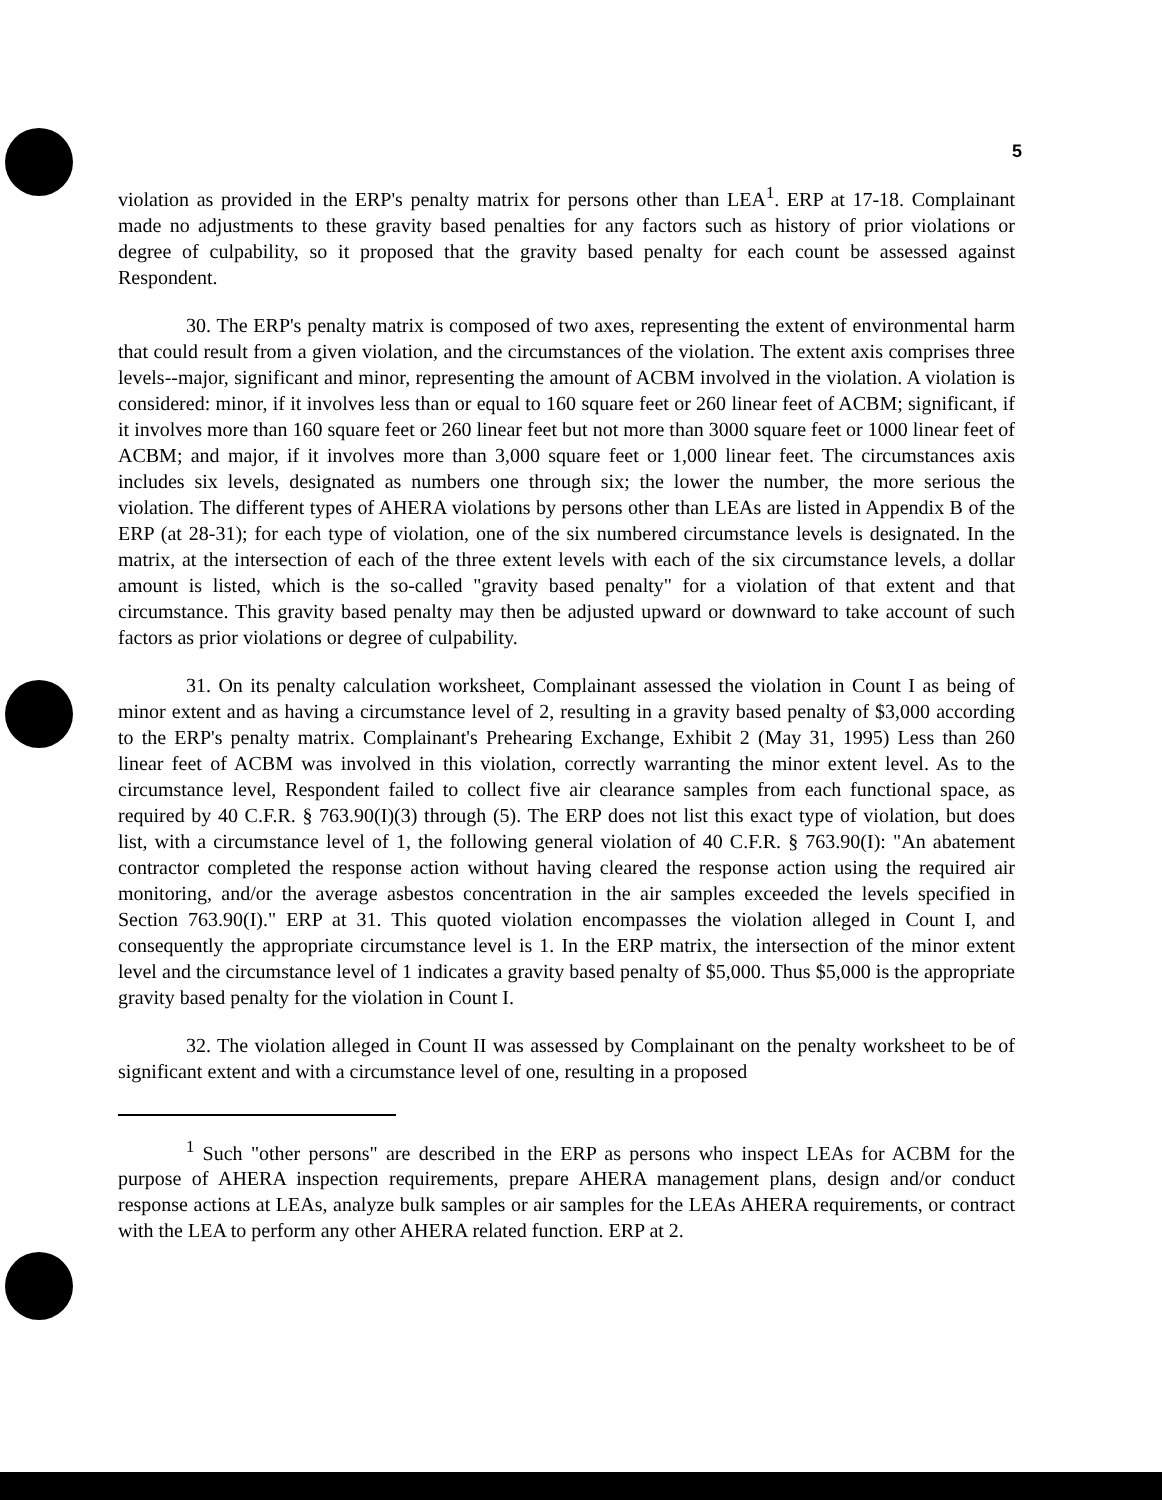5
violation as provided in the ERP's penalty matrix for persons other than LEA<sup>1</sup>. ERP at 17-18. Complainant made no adjustments to these gravity based penalties for any factors such as history of prior violations or degree of culpability, so it proposed that the gravity based penalty for each count be assessed against Respondent.
30. The ERP's penalty matrix is composed of two axes, representing the extent of environmental harm that could result from a given violation, and the circumstances of the violation. The extent axis comprises three levels--major, significant and minor, representing the amount of ACBM involved in the violation. A violation is considered: minor, if it involves less than or equal to 160 square feet or 260 linear feet of ACBM; significant, if it involves more than 160 square feet or 260 linear feet but not more than 3000 square feet or 1000 linear feet of ACBM; and major, if it involves more than 3,000 square feet or 1,000 linear feet. The circumstances axis includes six levels, designated as numbers one through six; the lower the number, the more serious the violation. The different types of AHERA violations by persons other than LEAs are listed in Appendix B of the ERP (at 28-31); for each type of violation, one of the six numbered circumstance levels is designated. In the matrix, at the intersection of each of the three extent levels with each of the six circumstance levels, a dollar amount is listed, which is the so-called "gravity based penalty" for a violation of that extent and that circumstance. This gravity based penalty may then be adjusted upward or downward to take account of such factors as prior violations or degree of culpability.
31. On its penalty calculation worksheet, Complainant assessed the violation in Count I as being of minor extent and as having a circumstance level of 2, resulting in a gravity based penalty of $3,000 according to the ERP's penalty matrix. Complainant's Prehearing Exchange, Exhibit 2 (May 31, 1995) Less than 260 linear feet of ACBM was involved in this violation, correctly warranting the minor extent level. As to the circumstance level, Respondent failed to collect five air clearance samples from each functional space, as required by 40 C.F.R. § 763.90(I)(3) through (5). The ERP does not list this exact type of violation, but does list, with a circumstance level of 1, the following general violation of 40 C.F.R. § 763.90(I): "An abatement contractor completed the response action without having cleared the response action using the required air monitoring, and/or the average asbestos concentration in the air samples exceeded the levels specified in Section 763.90(I)." ERP at 31. This quoted violation encompasses the violation alleged in Count I, and consequently the appropriate circumstance level is 1. In the ERP matrix, the intersection of the minor extent level and the circumstance level of 1 indicates a gravity based penalty of $5,000. Thus $5,000 is the appropriate gravity based penalty for the violation in Count I.
32. The violation alleged in Count II was assessed by Complainant on the penalty worksheet to be of significant extent and with a circumstance level of one, resulting in a proposed
<sup>1</sup> Such "other persons" are described in the ERP as persons who inspect LEAs for ACBM for the purpose of AHERA inspection requirements, prepare AHERA management plans, design and/or conduct response actions at LEAs, analyze bulk samples or air samples for the LEAs AHERA requirements, or contract with the LEA to perform any other AHERA related function. ERP at 2.